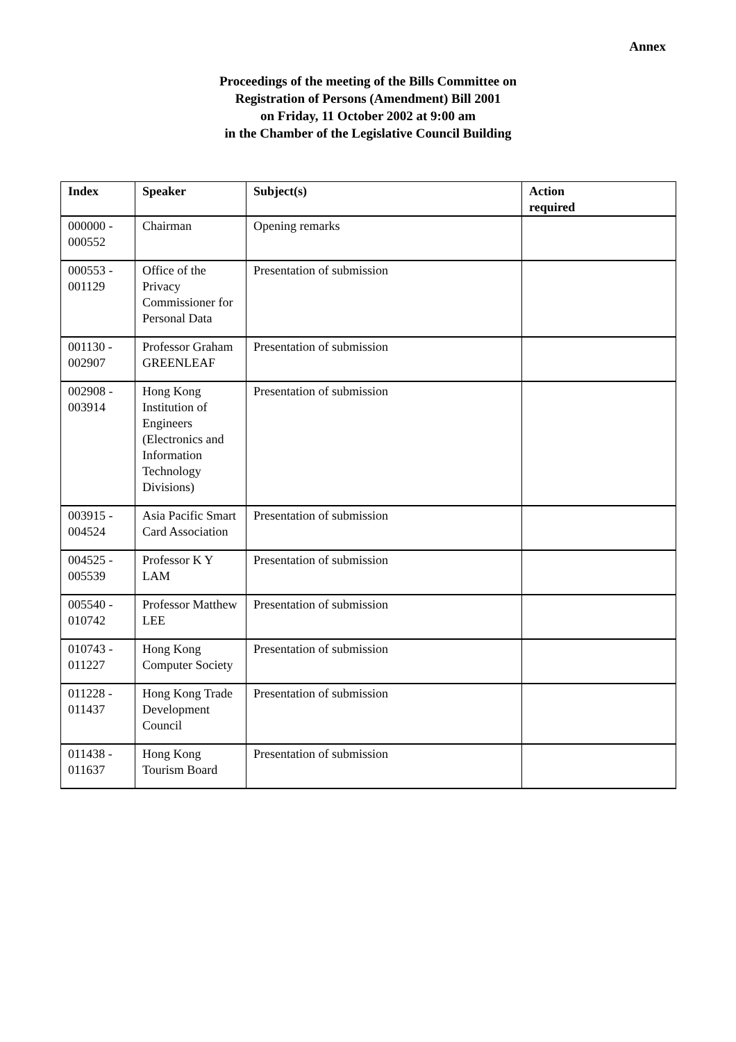Annex
Proceedings of the meeting of the Bills Committee on
Registration of Persons (Amendment) Bill 2001
on Friday, 11 October 2002 at 9:00 am
in the Chamber of the Legislative Council Building
| Index | Speaker | Subject(s) | Action required |
| --- | --- | --- | --- |
| 000000 - 000552 | Chairman | Opening remarks | |
| 000553 - 001129 | Office of the Privacy Commissioner for Personal Data | Presentation of submission | |
| 001130 - 002907 | Professor Graham GREENLEAF | Presentation of submission | |
| 002908 - 003914 | Hong Kong Institution of Engineers (Electronics and Information Technology Divisions) | Presentation of submission | |
| 003915 - 004524 | Asia Pacific Smart Card Association | Presentation of submission | |
| 004525 - 005539 | Professor K Y LAM | Presentation of submission | |
| 005540 - 010742 | Professor Matthew LEE | Presentation of submission | |
| 010743 - 011227 | Hong Kong Computer Society | Presentation of submission | |
| 011228 - 011437 | Hong Kong Trade Development Council | Presentation of submission | |
| 011438 - 011637 | Hong Kong Tourism Board | Presentation of submission | |